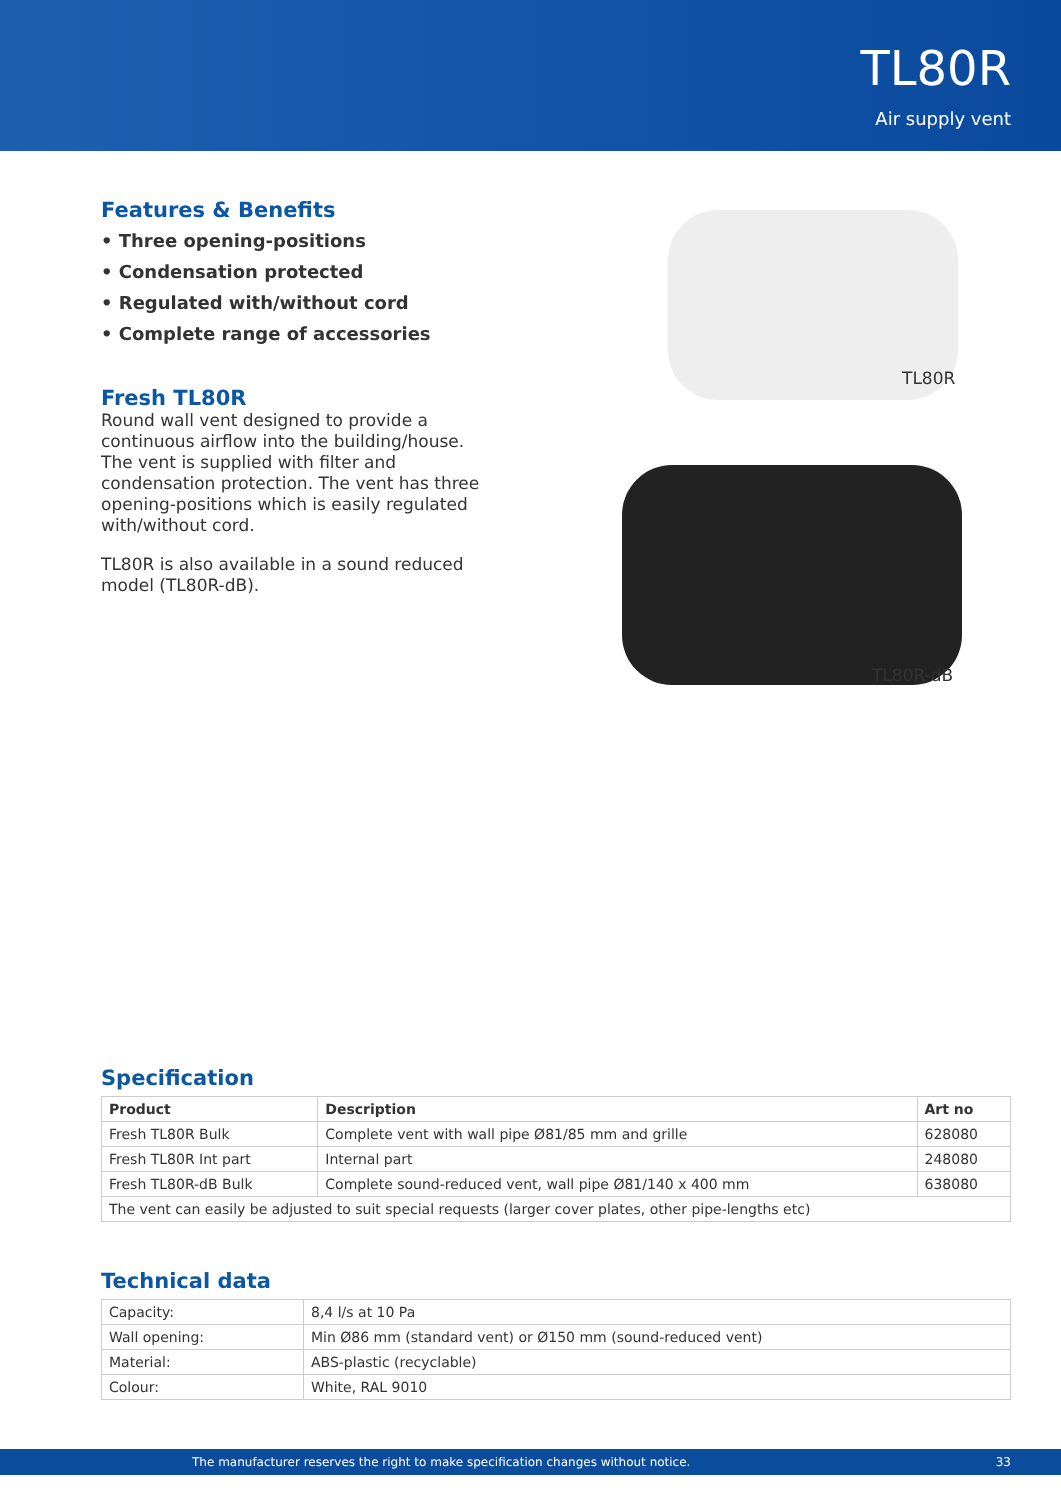TL80R
Air supply vent
Features & Benefits
• Three opening-positions
• Condensation protected
• Regulated with/without cord
• Complete range of accessories
Fresh TL80R
Round wall vent designed to provide a continuous airflow into the building/house. The vent is supplied with filter and condensation protection. The vent has three opening-positions which is easily regulated with/without cord.
TL80R is also available in a sound reduced model (TL80R-dB).
TL80R
TL80R-dB
Specification
| Product | Description | Art no |
| --- | --- | --- |
| Fresh TL80R Bulk | Complete vent with wall pipe Ø81/85 mm and grille | 628080 |
| Fresh TL80R Int part | Internal part | 248080 |
| Fresh TL80R-dB Bulk | Complete sound-reduced vent, wall pipe Ø81/140 x 400 mm | 638080 |
| The vent can easily be adjusted to suit special requests (larger cover plates, other pipe-lengths etc) | | |
Technical data
| Capacity: | 8,4 l/s at 10 Pa |
| Wall opening: | Min Ø86 mm (standard vent) or Ø150 mm (sound-reduced vent) |
| Material: | ABS-plastic (recyclable) |
| Colour: | White, RAL 9010 |
The manufacturer reserves the right to make specification changes without notice. 33